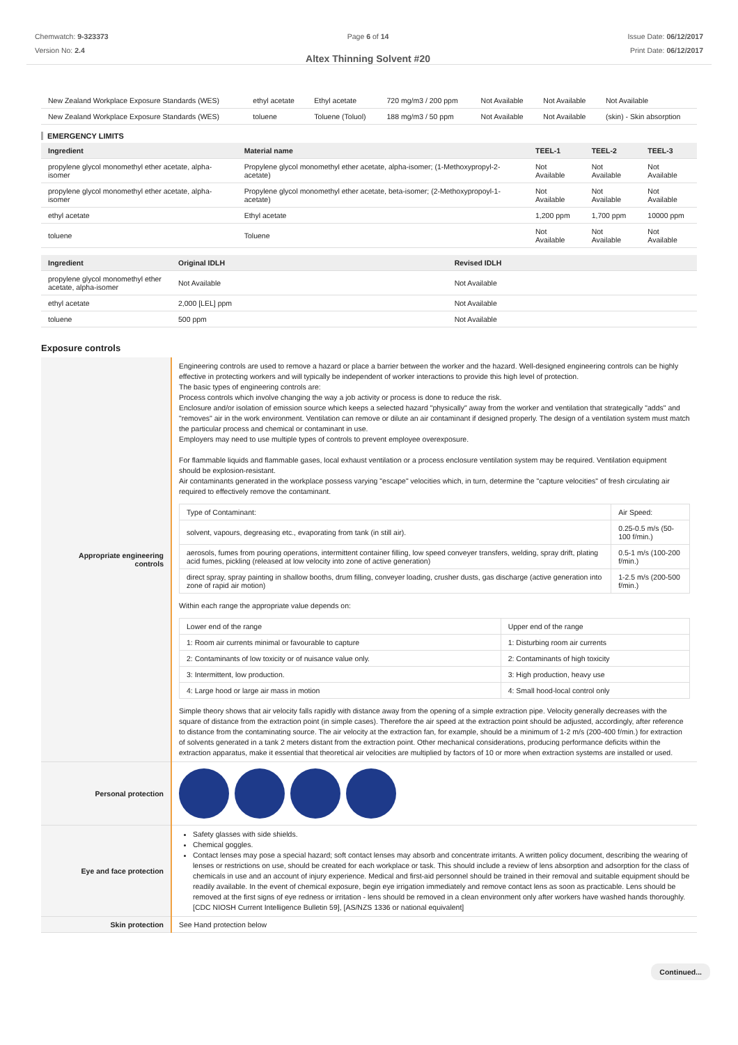Chemwatch: 9-323373
Version No: 2.4
Page 6 of 14
Altex Thinning Solvent #20
Issue Date: 06/12/2017
Print Date: 06/12/2017
| New Zealand Workplace Exposure Standards (WES) | ethyl acetate | Ethyl acetate | 720 mg/m3 / 200 ppm | Not Available | Not Available | Not Available |
| New Zealand Workplace Exposure Standards (WES) | toluene | Toluene (Toluol) | 188 mg/m3 / 50 ppm | Not Available | Not Available | (skin) - Skin absorption |
EMERGENCY LIMITS
| Ingredient | Material name | TEEL-1 | TEEL-2 | TEEL-3 |
| --- | --- | --- | --- | --- |
| propylene glycol monomethyl ether acetate, alpha-isomer | Propylene glycol monomethyl ether acetate, alpha-isomer; (1-Methoxypropyl-2-acetate) | Not Available | Not Available | Not Available |
| propylene glycol monomethyl ether acetate, alpha-isomer | Propylene glycol monomethyl ether acetate, beta-isomer; (2-Methoxypropoyl-1-acetate) | Not Available | Not Available | Not Available |
| ethyl acetate | Ethyl acetate | 1,200 ppm | 1,700 ppm | 10000 ppm |
| toluene | Toluene | Not Available | Not Available | Not Available |
| Ingredient | Original IDLH | Revised IDLH |
| --- | --- | --- |
| propylene glycol monomethyl ether acetate, alpha-isomer | Not Available | Not Available |
| ethyl acetate | 2,000 [LEL] ppm | Not Available |
| toluene | 500 ppm | Not Available |
Exposure controls
| Appropriate engineering controls | Engineering controls are used to remove a hazard or place a barrier between the worker and the hazard. Well-designed engineering controls can be highly effective in protecting workers and will typically be independent of worker interactions to provide this high level of protection. The basic types of engineering controls are: Process controls which involve changing the way a job activity or process is done to reduce the risk. Enclosure and/or isolation of emission source which keeps a selected hazard "physically" away from the worker and ventilation that strategically "adds" and "removes" air in the work environment. Ventilation can remove or dilute an air contaminant if designed properly. The design of a ventilation system must match the particular process and chemical or contaminant in use. Employers may need to use multiple types of controls to prevent employee overexposure. For flammable liquids and flammable gases, local exhaust ventilation or a process enclosure ventilation system may be required. Ventilation equipment should be explosion-resistant. Air contaminants generated in the workplace possess varying "escape" velocities which, in turn, determine the "capture velocities" of fresh circulating air required to effectively remove the contaminant. / Type of Contaminant: / Air Speed: / / solvent, vapours, degreasing etc., evaporating from tank (in still air). / 0.25-0.5 m/s (50-100 f/min.) / / aerosols, fumes from pouring operations, intermittent container filling, low speed conveyer transfers, welding, spray drift, plating acid fumes, pickling (released at low velocity into zone of active generation) / 0.5-1 m/s (100-200 f/min.) / / direct spray, spray painting in shallow booths, drum filling, conveyer loading, crusher dusts, gas discharge (active generation into zone of rapid air motion) / 1-2.5 m/s (200-500 f/min.) / Within each range the appropriate value depends on: / Lower end of the range / Upper end of the range / / 1: Room air currents minimal or favourable to capture / 1: Disturbing room air currents / / 2: Contaminants of low toxicity or of nuisance value only. / 2: Contaminants of high toxicity / / 3: Intermittent, low production. / 3: High production, heavy use / / 4: Large hood or large air mass in motion / 4: Small hood-local control only / Simple theory shows that air velocity falls rapidly with distance away from the opening of a simple extraction pipe. Velocity generally decreases with the square of distance from the extraction point (in simple cases). Therefore the air speed at the extraction point should be adjusted, accordingly, after reference to distance from the contaminating source. The air velocity at the extraction fan, for example, should be a minimum of 1-2 m/s (200-400 f/min.) for extraction of solvents generated in a tank 2 meters distant from the extraction point. Other mechanical considerations, producing performance deficits within the extraction apparatus, make it essential that theoretical air velocities are multiplied by factors of 10 or more when extraction systems are installed or used. |
| Personal protection | |
| Eye and face protection | Safety glasses with side shields. Chemical goggles. Contact lenses may pose a special hazard; soft contact lenses may absorb and concentrate irritants. A written policy document, describing the wearing of lenses or restrictions on use, should be created for each workplace or task. This should include a review of lens absorption and adsorption for the class of chemicals in use and an account of injury experience. Medical and first-aid personnel should be trained in their removal and suitable equipment should be readily available. In the event of chemical exposure, begin eye irrigation immediately and remove contact lens as soon as practicable. Lens should be removed at the first signs of eye redness or irritation - lens should be removed in a clean environment only after workers have washed hands thoroughly. [CDC NIOSH Current Intelligence Bulletin 59], [AS/NZS 1336 or national equivalent] |
| Skin protection | See Hand protection below |
Continued...